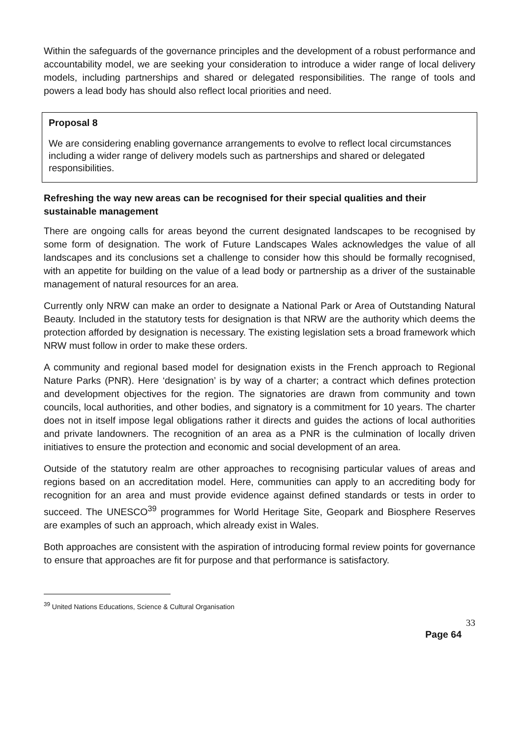Within the safeguards of the governance principles and the development of a robust performance and accountability model, we are seeking your consideration to introduce a wider range of local delivery models, including partnerships and shared or delegated responsibilities. The range of tools and powers a lead body has should also reflect local priorities and need.
Proposal 8
We are considering enabling governance arrangements to evolve to reflect local circumstances including a wider range of delivery models such as partnerships and shared or delegated responsibilities.
Refreshing the way new areas can be recognised for their special qualities and their sustainable management
There are ongoing calls for areas beyond the current designated landscapes to be recognised by some form of designation. The work of Future Landscapes Wales acknowledges the value of all landscapes and its conclusions set a challenge to consider how this should be formally recognised, with an appetite for building on the value of a lead body or partnership as a driver of the sustainable management of natural resources for an area.
Currently only NRW can make an order to designate a National Park or Area of Outstanding Natural Beauty. Included in the statutory tests for designation is that NRW are the authority which deems the protection afforded by designation is necessary. The existing legislation sets a broad framework which NRW must follow in order to make these orders.
A community and regional based model for designation exists in the French approach to Regional Nature Parks (PNR). Here ‘designation’ is by way of a charter; a contract which defines protection and development objectives for the region. The signatories are drawn from community and town councils, local authorities, and other bodies, and signatory is a commitment for 10 years. The charter does not in itself impose legal obligations rather it directs and guides the actions of local authorities and private landowners. The recognition of an area as a PNR is the culmination of locally driven initiatives to ensure the protection and economic and social development of an area.
Outside of the statutory realm are other approaches to recognising particular values of areas and regions based on an accreditation model. Here, communities can apply to an accrediting body for recognition for an area and must provide evidence against defined standards or tests in order to succeed. The UNESCO<sup>39</sup> programmes for World Heritage Site, Geopark and Biosphere Reserves are examples of such an approach, which already exist in Wales.
Both approaches are consistent with the aspiration of introducing formal review points for governance to ensure that approaches are fit for purpose and that performance is satisfactory.
<sup>39</sup> United Nations Educations, Science & Cultural Organisation
33
Page 64